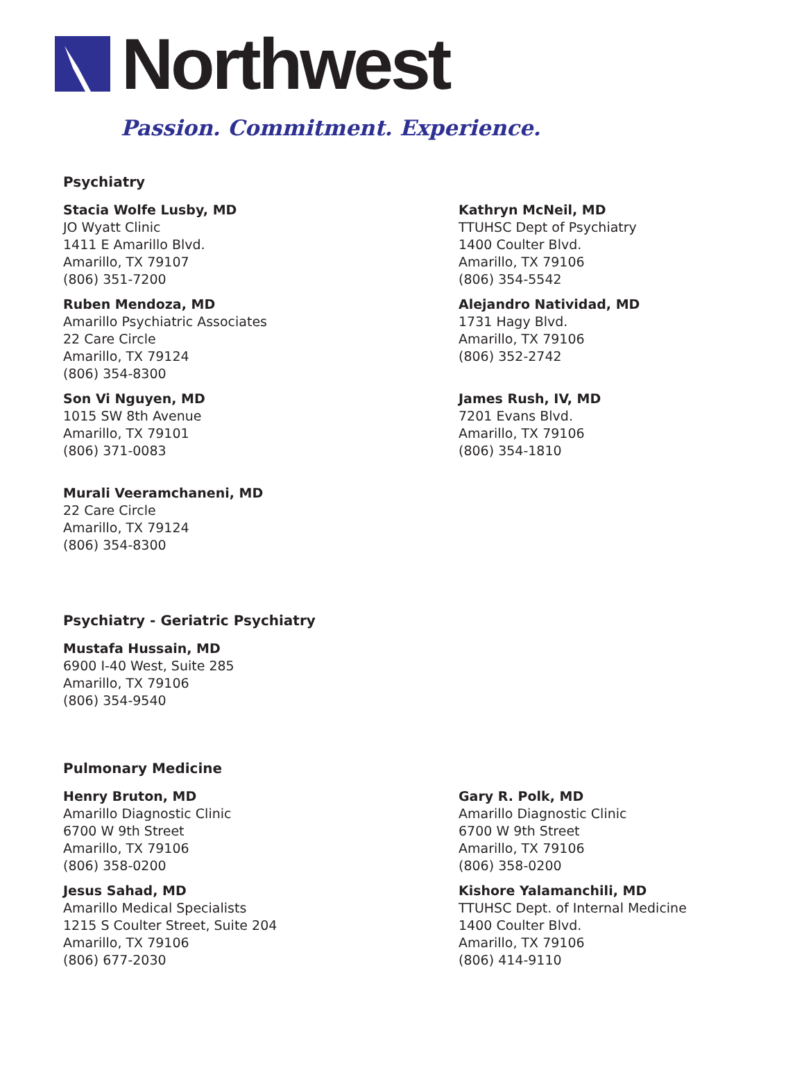Northwest
Passion. Commitment. Experience.
Psychiatry
Stacia Wolfe Lusby, MD
JO Wyatt Clinic
1411 E Amarillo Blvd.
Amarillo, TX 79107
(806) 351-7200
Kathryn McNeil, MD
TTUHSC Dept of Psychiatry
1400 Coulter Blvd.
Amarillo, TX 79106
(806) 354-5542
Ruben Mendoza, MD
Amarillo Psychiatric Associates
22 Care Circle
Amarillo, TX 79124
(806) 354-8300
Alejandro Natividad, MD
1731 Hagy Blvd.
Amarillo, TX 79106
(806) 352-2742
Son Vi Nguyen, MD
1015 SW 8th Avenue
Amarillo, TX 79101
(806) 371-0083
James Rush, IV, MD
7201 Evans Blvd.
Amarillo, TX 79106
(806) 354-1810
Murali Veeramchaneni, MD
22 Care Circle
Amarillo, TX 79124
(806) 354-8300
Psychiatry - Geriatric Psychiatry
Mustafa Hussain, MD
6900 I-40 West, Suite 285
Amarillo, TX 79106
(806) 354-9540
Pulmonary Medicine
Henry Bruton, MD
Amarillo Diagnostic Clinic
6700 W 9th Street
Amarillo, TX 79106
(806) 358-0200
Gary R. Polk, MD
Amarillo Diagnostic Clinic
6700 W 9th Street
Amarillo, TX 79106
(806) 358-0200
Jesus Sahad, MD
Amarillo Medical Specialists
1215 S Coulter Street, Suite 204
Amarillo, TX 79106
(806) 677-2030
Kishore Yalamanchili, MD
TTUHSC Dept. of Internal Medicine
1400 Coulter Blvd.
Amarillo, TX 79106
(806) 414-9110